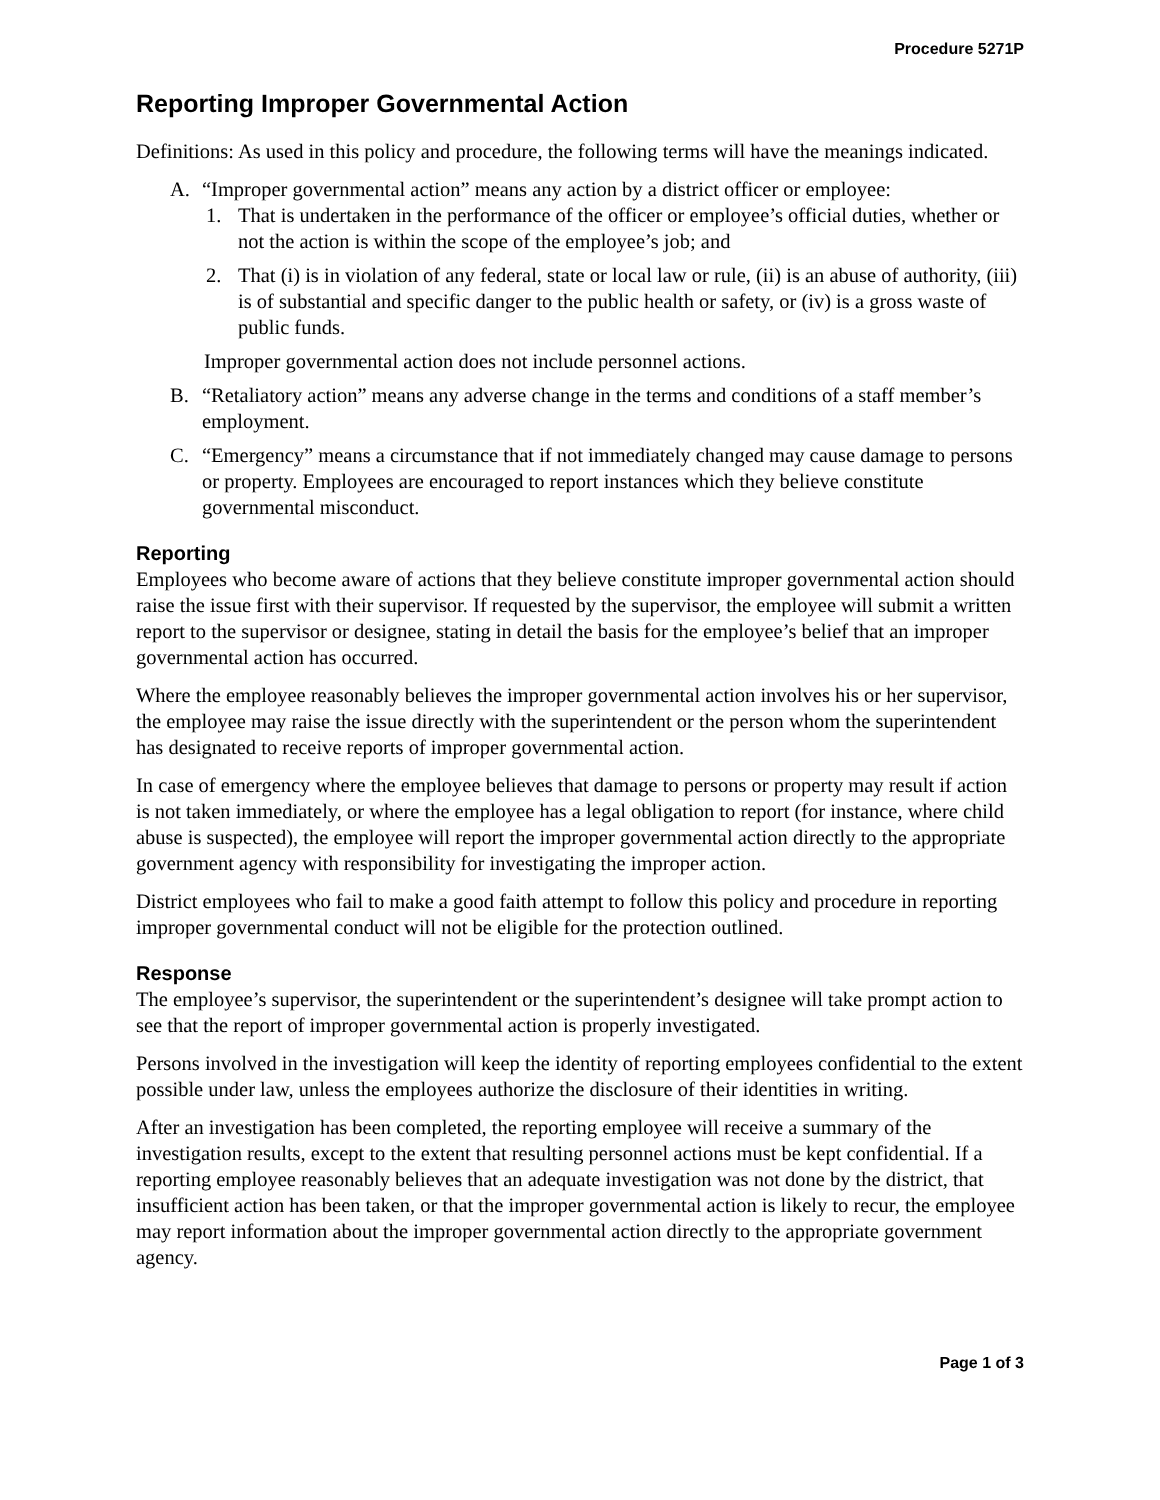Procedure 5271P
Reporting Improper Governmental Action
Definitions: As used in this policy and procedure, the following terms will have the meanings indicated.
A. “Improper governmental action” means any action by a district officer or employee:
1. That is undertaken in the performance of the officer or employee’s official duties, whether or not the action is within the scope of the employee’s job; and
2. That (i) is in violation of any federal, state or local law or rule, (ii) is an abuse of authority, (iii) is of substantial and specific danger to the public health or safety, or (iv) is a gross waste of public funds.
Improper governmental action does not include personnel actions.
B. “Retaliatory action” means any adverse change in the terms and conditions of a staff member’s employment.
C. “Emergency” means a circumstance that if not immediately changed may cause damage to persons or property. Employees are encouraged to report instances which they believe constitute governmental misconduct.
Reporting
Employees who become aware of actions that they believe constitute improper governmental action should raise the issue first with their supervisor. If requested by the supervisor, the employee will submit a written report to the supervisor or designee, stating in detail the basis for the employee’s belief that an improper governmental action has occurred.
Where the employee reasonably believes the improper governmental action involves his or her supervisor, the employee may raise the issue directly with the superintendent or the person whom the superintendent has designated to receive reports of improper governmental action.
In case of emergency where the employee believes that damage to persons or property may result if action is not taken immediately, or where the employee has a legal obligation to report (for instance, where child abuse is suspected), the employee will report the improper governmental action directly to the appropriate government agency with responsibility for investigating the improper action.
District employees who fail to make a good faith attempt to follow this policy and procedure in reporting improper governmental conduct will not be eligible for the protection outlined.
Response
The employee’s supervisor, the superintendent or the superintendent’s designee will take prompt action to see that the report of improper governmental action is properly investigated.
Persons involved in the investigation will keep the identity of reporting employees confidential to the extent possible under law, unless the employees authorize the disclosure of their identities in writing.
After an investigation has been completed, the reporting employee will receive a summary of the investigation results, except to the extent that resulting personnel actions must be kept confidential. If a reporting employee reasonably believes that an adequate investigation was not done by the district, that insufficient action has been taken, or that the improper governmental action is likely to recur, the employee may report information about the improper governmental action directly to the appropriate government agency.
Page 1 of 3